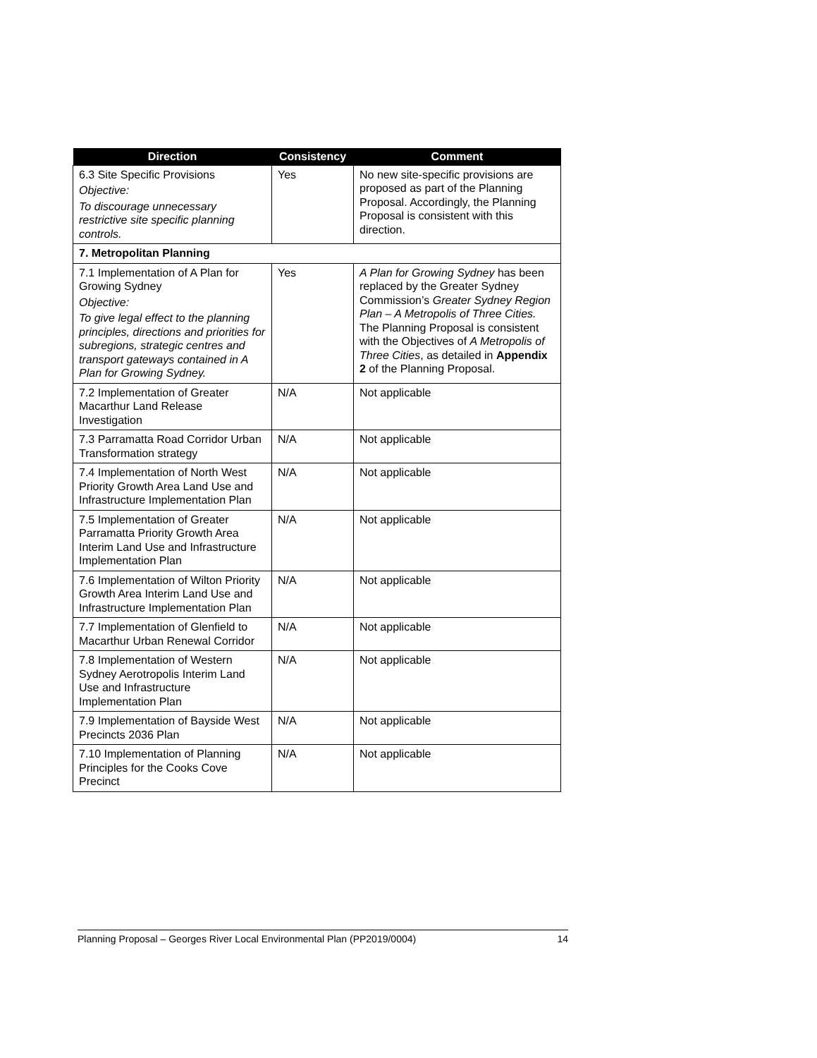| Direction | Consistency | Comment |
| --- | --- | --- |
| 6.3 Site Specific Provisions Objective: To discourage unnecessary restrictive site specific planning controls. | Yes | No new site-specific provisions are proposed as part of the Planning Proposal. Accordingly, the Planning Proposal is consistent with this direction. |
| 7. Metropolitan Planning | | |
| 7.1 Implementation of A Plan for Growing Sydney Objective: To give legal effect to the planning principles, directions and priorities for subregions, strategic centres and transport gateways contained in A Plan for Growing Sydney. | Yes | A Plan for Growing Sydney has been replaced by the Greater Sydney Commission’s Greater Sydney Region Plan – A Metropolis of Three Cities. The Planning Proposal is consistent with the Objectives of A Metropolis of Three Cities , as detailed in Appendix 2 of the Planning Proposal. |
| 7.2 Implementation of Greater Macarthur Land Release Investigation | N/A | Not applicable |
| 7.3 Parramatta Road Corridor Urban Transformation strategy | N/A | Not applicable |
| 7.4 Implementation of North West Priority Growth Area Land Use and Infrastructure Implementation Plan | N/A | Not applicable |
| 7.5 Implementation of Greater Parramatta Priority Growth Area Interim Land Use and Infrastructure Implementation Plan | N/A | Not applicable |
| 7.6 Implementation of Wilton Priority Growth Area Interim Land Use and Infrastructure Implementation Plan | N/A | Not applicable |
| 7.7 Implementation of Glenfield to Macarthur Urban Renewal Corridor | N/A | Not applicable |
| 7.8 Implementation of Western Sydney Aerotropolis Interim Land Use and Infrastructure Implementation Plan | N/A | Not applicable |
| 7.9 Implementation of Bayside West Precincts 2036 Plan | N/A | Not applicable |
| 7.10 Implementation of Planning Principles for the Cooks Cove Precinct | N/A | Not applicable |
Planning Proposal – Georges River Local Environmental Plan (PP2019/0004) 14